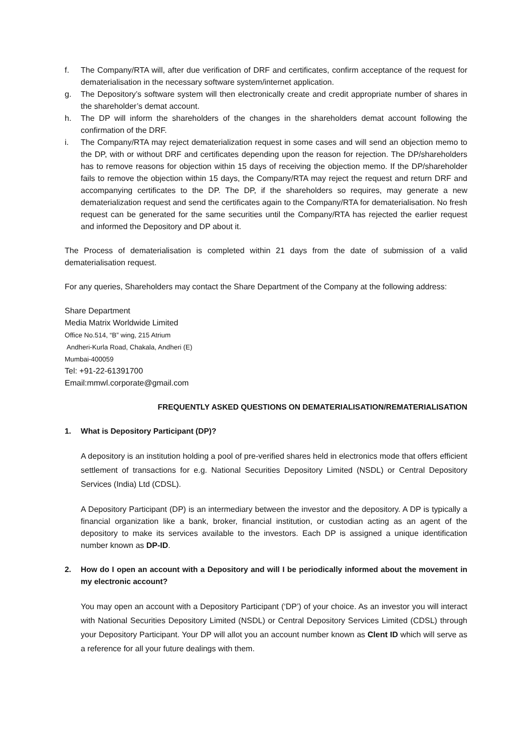f. The Company/RTA will, after due verification of DRF and certificates, confirm acceptance of the request for dematerialisation in the necessary software system/internet application.
g. The Depository’s software system will then electronically create and credit appropriate number of shares in the shareholder’s demat account.
h. The DP will inform the shareholders of the changes in the shareholders demat account following the confirmation of the DRF.
i. The Company/RTA may reject dematerialization request in some cases and will send an objection memo to the DP, with or without DRF and certificates depending upon the reason for rejection. The DP/shareholders has to remove reasons for objection within 15 days of receiving the objection memo. If the DP/shareholder fails to remove the objection within 15 days, the Company/RTA may reject the request and return DRF and accompanying certificates to the DP. The DP, if the shareholders so requires, may generate a new dematerialization request and send the certificates again to the Company/RTA for dematerialisation. No fresh request can be generated for the same securities until the Company/RTA has rejected the earlier request and informed the Depository and DP about it.
The Process of dematerialisation is completed within 21 days from the date of submission of a valid dematerialisation request.
For any queries, Shareholders may contact the Share Department of the Company at the following address:
Share Department
Media Matrix Worldwide Limited
Office No.514, “B” wing, 215 Atrium
Andheri-Kurla Road, Chakala, Andheri (E)
Mumbai-400059
Tel: +91-22-61391700
Email:mmwl.corporate@gmail.com
FREQUENTLY ASKED QUESTIONS ON DEMATERIALISATION/REMATERIALISATION
1. What is Depository Participant (DP)?
A depository is an institution holding a pool of pre-verified shares held in electronics mode that offers efficient settlement of transactions for e.g. National Securities Depository Limited (NSDL) or Central Depository Services (India) Ltd (CDSL).
A Depository Participant (DP) is an intermediary between the investor and the depository. A DP is typically a financial organization like a bank, broker, financial institution, or custodian acting as an agent of the depository to make its services available to the investors. Each DP is assigned a unique identification number known as DP-ID.
2. How do I open an account with a Depository and will I be periodically informed about the movement in my electronic account?
You may open an account with a Depository Participant (‘DP’) of your choice. As an investor you will interact with National Securities Depository Limited (NSDL) or Central Depository Services Limited (CDSL) through your Depository Participant. Your DP will allot you an account number known as Clent ID which will serve as a reference for all your future dealings with them.